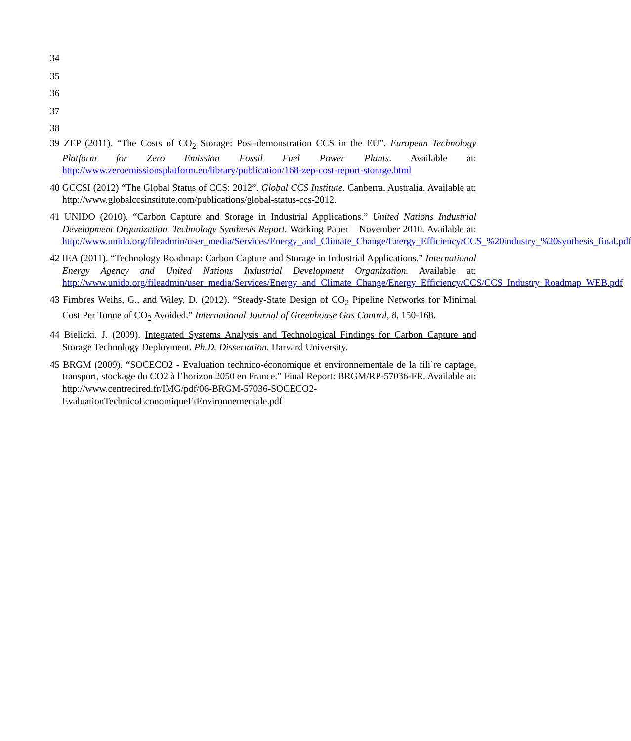34
35
36
37
38
39 ZEP (2011). “The Costs of CO<sub>2</sub> Storage: Post-demonstration CCS in the EU”. European Technology Platform for Zero Emission Fossil Fuel Power Plants. Available at: http://www.zeroemissionsplatform.eu/library/publication/168-zep-cost-report-storage.html
40 GCCSI (2012) “The Global Status of CCS: 2012”. Global CCS Institute. Canberra, Australia. Available at: http://www.globalccsinstitute.com/publications/global-status-ccs-2012.
41 UNIDO (2010). “Carbon Capture and Storage in Industrial Applications.” United Nations Industrial Development Organization. Technology Synthesis Report. Working Paper – November 2010. Available at: http://www.unido.org/fileadmin/user_media/Services/Energy_and_Climate_Change/Energy_Efficiency/CCS_%20industry_%20synthesis_final.pdf
42 IEA (2011). “Technology Roadmap: Carbon Capture and Storage in Industrial Applications.” International Energy Agency and United Nations Industrial Development Organization. Available at: http://www.unido.org/fileadmin/user_media/Services/Energy_and_Climate_Change/Energy_Efficiency/CCS/CCS_Industry_Roadmap_WEB.pdf
43 Fimbres Weihs, G., and Wiley, D. (2012). “Steady-State Design of CO<sub>2</sub> Pipeline Networks for Minimal Cost Per Tonne of CO<sub>2</sub> Avoided.” International Journal of Greenhouse Gas Control, 8, 150-168.
44 Bielicki. J. (2009). Integrated Systems Analysis and Technological Findings for Carbon Capture and Storage Technology Deployment. Ph.D. Dissertation. Harvard University.
45 BRGM (2009). “SOCECO2 - Evaluation technico-économique et environnementale de la fili`re captage, transport, stockage du CO2 à l’horizon 2050 en France.” Final Report: BRGM/RP-57036-FR. Available at: http://www.centrecired.fr/IMG/pdf/06-BRGM-57036-SOCECO2-EvaluationTechnicoEconomiqueEtEnvironnementale.pdf